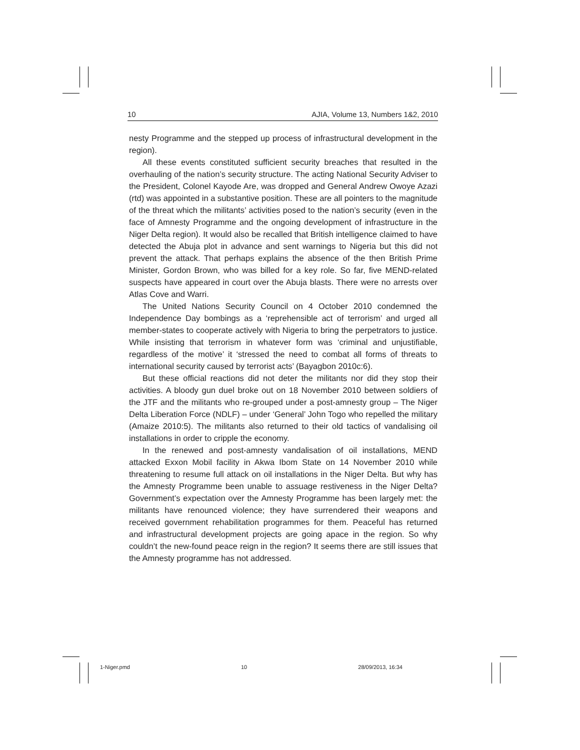10 AJIA, Volume 13, Numbers 1&2, 2010
nesty Programme and the stepped up process of infrastructural development in the region).
All these events constituted sufficient security breaches that resulted in the overhauling of the nation’s security structure. The acting National Security Adviser to the President, Colonel Kayode Are, was dropped and General Andrew Owoye Azazi (rtd) was appointed in a substantive position. These are all pointers to the magnitude of the threat which the militants’ activities posed to the nation’s security (even in the face of Amnesty Programme and the ongoing development of infrastructure in the Niger Delta region). It would also be recalled that British intelligence claimed to have detected the Abuja plot in advance and sent warnings to Nigeria but this did not prevent the attack. That perhaps explains the absence of the then British Prime Minister, Gordon Brown, who was billed for a key role. So far, five MEND-related suspects have appeared in court over the Abuja blasts. There were no arrests over Atlas Cove and Warri.
The United Nations Security Council on 4 October 2010 condemned the Independence Day bombings as a ‘reprehensible act of terrorism’ and urged all member-states to cooperate actively with Nigeria to bring the perpetrators to justice. While insisting that terrorism in whatever form was ‘criminal and unjustifiable, regardless of the motive’ it ‘stressed the need to combat all forms of threats to international security caused by terrorist acts’ (Bayagbon 2010c:6).
But these official reactions did not deter the militants nor did they stop their activities. A bloody gun duel broke out on 18 November 2010 between soldiers of the JTF and the militants who re-grouped under a post-amnesty group – The Niger Delta Liberation Force (NDLF) – under ‘General’ John Togo who repelled the military (Amaize 2010:5). The militants also returned to their old tactics of vandalising oil installations in order to cripple the economy.
In the renewed and post-amnesty vandalisation of oil installations, MEND attacked Exxon Mobil facility in Akwa Ibom State on 14 November 2010 while threatening to resume full attack on oil installations in the Niger Delta. But why has the Amnesty Programme been unable to assuage restiveness in the Niger Delta? Government’s expectation over the Amnesty Programme has been largely met: the militants have renounced violence; they have surrendered their weapons and received government rehabilitation programmes for them. Peaceful has returned and infrastructural development projects are going apace in the region. So why couldn’t the new-found peace reign in the region? It seems there are still issues that the Amnesty programme has not addressed.
1-Niger.pmd 10 28/09/2013, 16:34